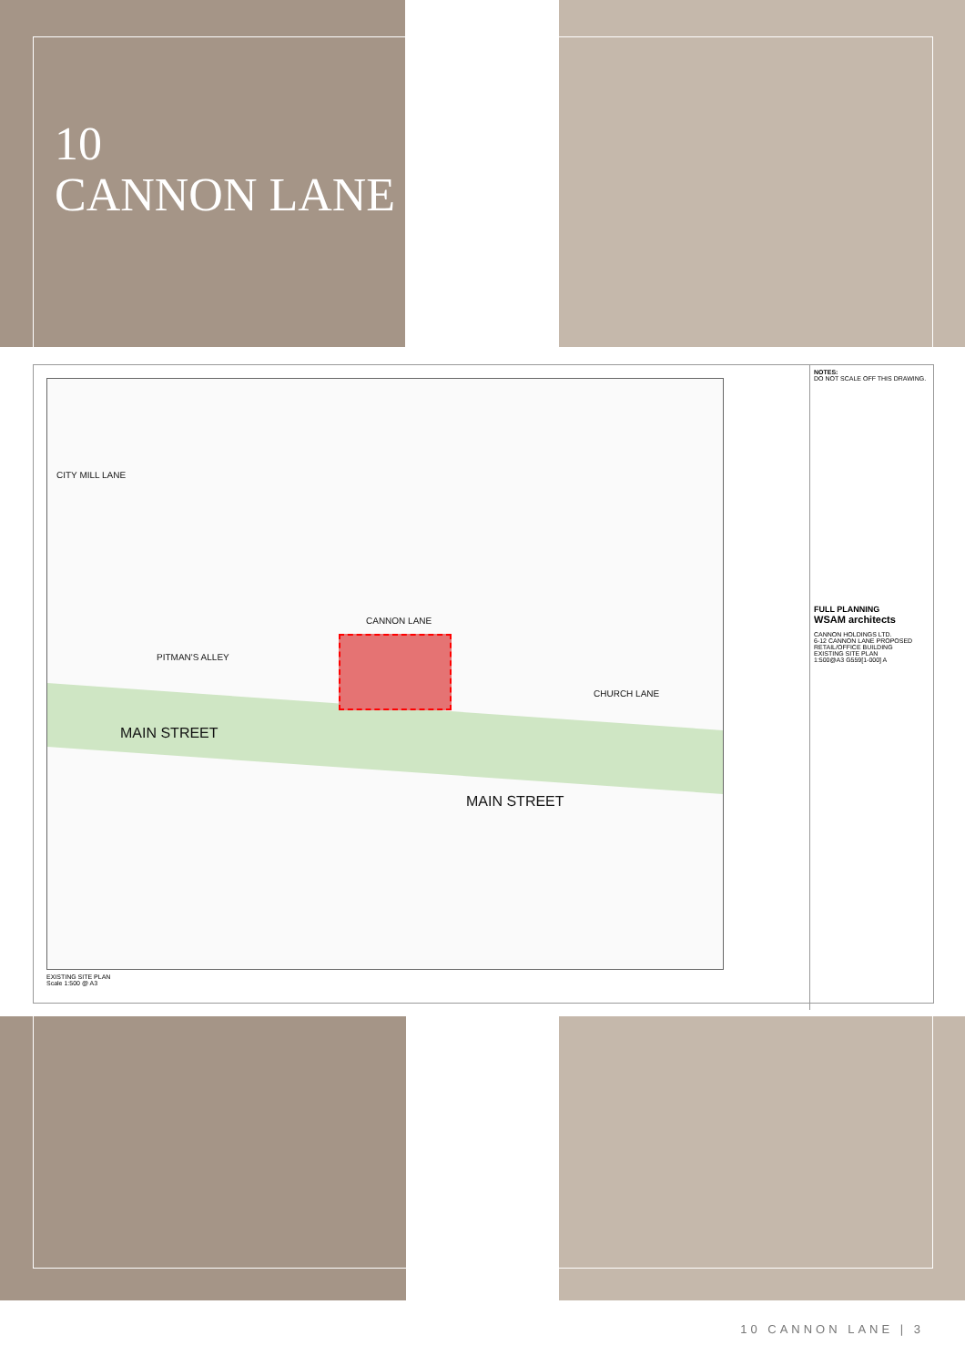10
CANNON LANE
MAIN STREET
MAIN STREET
CANNON LANE
CHURCH LANE
PITMAN'S ALLEY
CITY MILL LANE
EXISTING SITE PLAN
Scale 1:500 @ A3
NOTES:
DO NOT SCALE OFF THIS DRAWING.
FULL PLANNING
WSAM architects
CANNON HOLDINGS LTD.
6-12 CANNON LANE PROPOSED RETAIL/OFFICE BUILDING
EXISTING SITE PLAN
1:500@A3 G559[1-000] A
10 CANNON LANE | 3